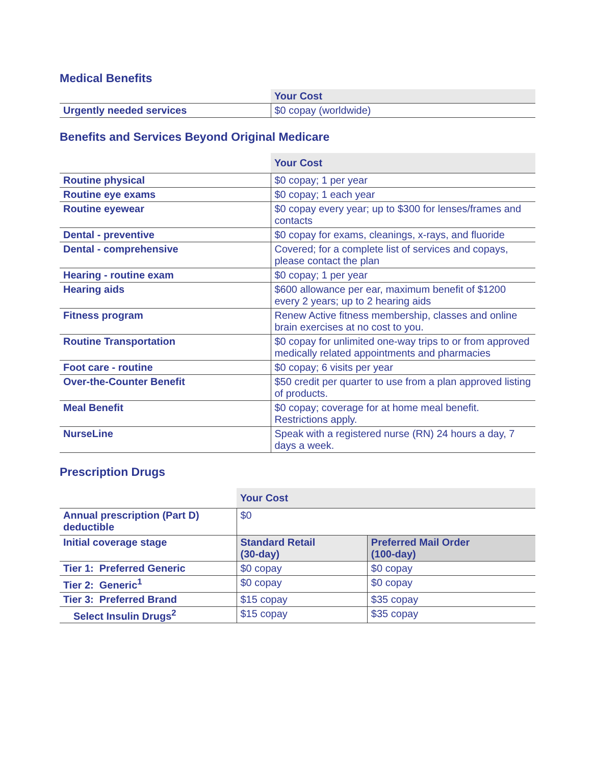Medical Benefits
| | Your Cost |
| Urgently needed services | $0 copay (worldwide) |
Benefits and Services Beyond Original Medicare
| | Your Cost |
| Routine physical | $0 copay; 1 per year |
| Routine eye exams | $0 copay; 1 each year |
| Routine eyewear | $0 copay every year; up to $300 for lenses/frames and contacts |
| Dental - preventive | $0 copay for exams, cleanings, x-rays, and fluoride |
| Dental - comprehensive | Covered; for a complete list of services and copays, please contact the plan |
| Hearing - routine exam | $0 copay; 1 per year |
| Hearing aids | $600 allowance per ear, maximum benefit of $1200 every 2 years; up to 2 hearing aids |
| Fitness program | Renew Active fitness membership, classes and online brain exercises at no cost to you. |
| Routine Transportation | $0 copay for unlimited one-way trips to or from approved medically related appointments and pharmacies |
| Foot care - routine | $0 copay; 6 visits per year |
| Over-the-Counter Benefit | $50 credit per quarter to use from a plan approved listing of products. |
| Meal Benefit | $0 copay; coverage for at home meal benefit. Restrictions apply. |
| NurseLine | Speak with a registered nurse (RN) 24 hours a day, 7 days a week. |
Prescription Drugs
| | Your Cost | |
| Annual prescription (Part D) deductible | $0 | |
| Initial coverage stage | Standard Retail (30-day) | Preferred Mail Order (100-day) |
| Tier 1: Preferred Generic | $0 copay | $0 copay |
| Tier 2: Generic<sup>1</sup> | $0 copay | $0 copay |
| Tier 3: Preferred Brand | $15 copay | $35 copay |
| Select Insulin Drugs<sup>2</sup> | $15 copay | $35 copay |